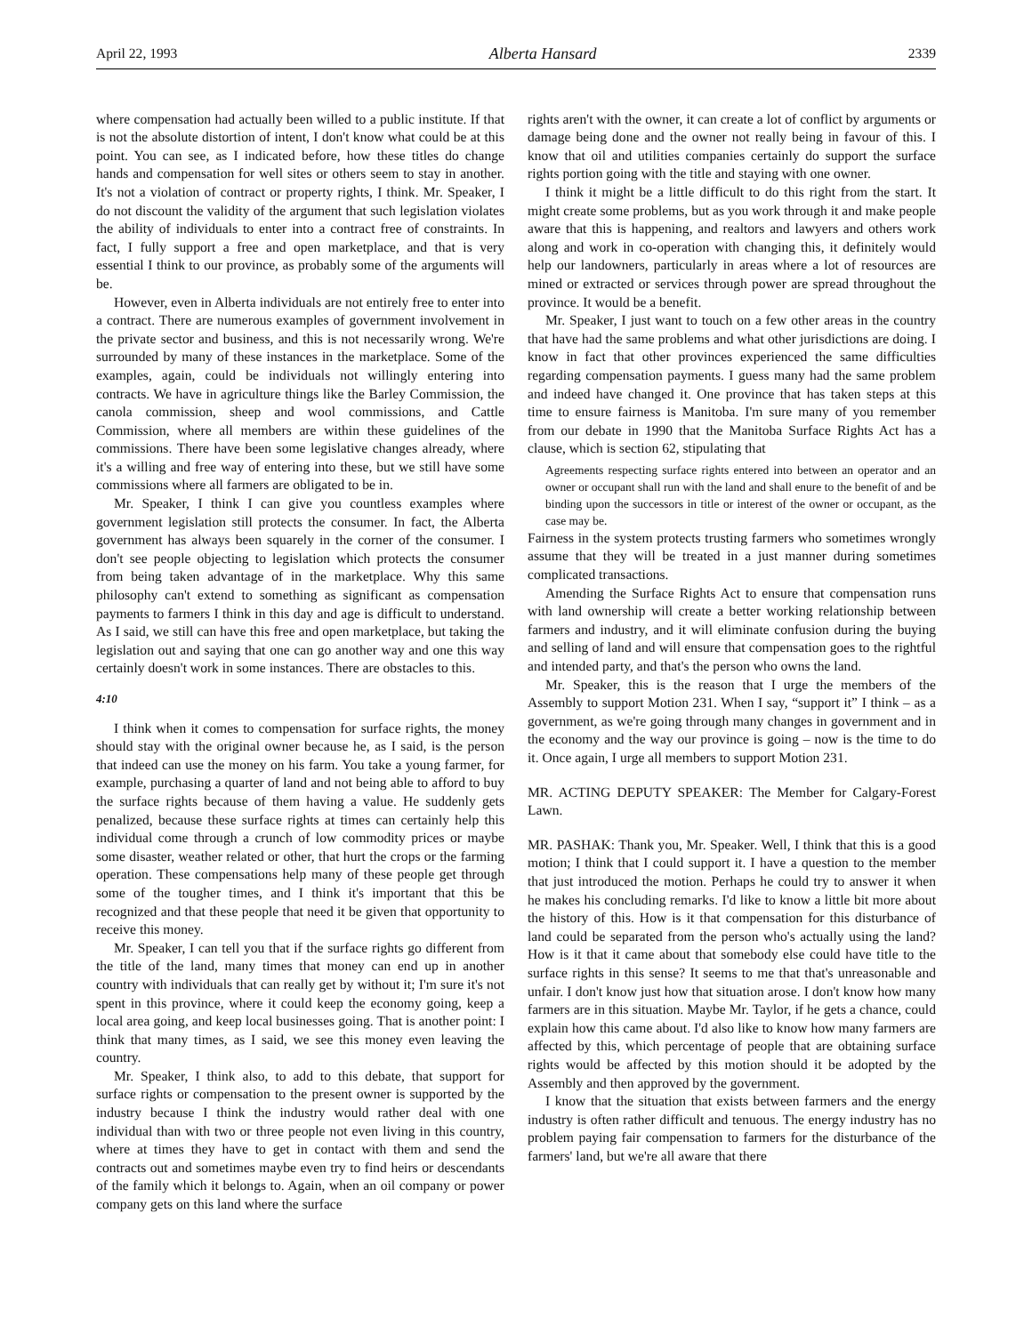April 22, 1993 Alberta Hansard 2339
where compensation had actually been willed to a public institute. If that is not the absolute distortion of intent, I don't know what could be at this point. You can see, as I indicated before, how these titles do change hands and compensation for well sites or others seem to stay in another. It's not a violation of contract or property rights, I think. Mr. Speaker, I do not discount the validity of the argument that such legislation violates the ability of individuals to enter into a contract free of constraints. In fact, I fully support a free and open marketplace, and that is very essential I think to our province, as probably some of the arguments will be.
However, even in Alberta individuals are not entirely free to enter into a contract. There are numerous examples of government involvement in the private sector and business, and this is not necessarily wrong. We're surrounded by many of these instances in the marketplace. Some of the examples, again, could be individuals not willingly entering into contracts. We have in agriculture things like the Barley Commission, the canola commission, sheep and wool commissions, and Cattle Commission, where all members are within these guidelines of the commissions. There have been some legislative changes already, where it's a willing and free way of entering into these, but we still have some commissions where all farmers are obligated to be in.
Mr. Speaker, I think I can give you countless examples where government legislation still protects the consumer. In fact, the Alberta government has always been squarely in the corner of the consumer. I don't see people objecting to legislation which protects the consumer from being taken advantage of in the marketplace. Why this same philosophy can't extend to something as significant as compensation payments to farmers I think in this day and age is difficult to understand. As I said, we still can have this free and open marketplace, but taking the legislation out and saying that one can go another way and one this way certainly doesn't work in some instances. There are obstacles to this.
4:10
I think when it comes to compensation for surface rights, the money should stay with the original owner because he, as I said, is the person that indeed can use the money on his farm. You take a young farmer, for example, purchasing a quarter of land and not being able to afford to buy the surface rights because of them having a value. He suddenly gets penalized, because these surface rights at times can certainly help this individual come through a crunch of low commodity prices or maybe some disaster, weather related or other, that hurt the crops or the farming operation. These compensations help many of these people get through some of the tougher times, and I think it's important that this be recognized and that these people that need it be given that opportunity to receive this money.
Mr. Speaker, I can tell you that if the surface rights go different from the title of the land, many times that money can end up in another country with individuals that can really get by without it; I'm sure it's not spent in this province, where it could keep the economy going, keep a local area going, and keep local businesses going. That is another point: I think that many times, as I said, we see this money even leaving the country.
Mr. Speaker, I think also, to add to this debate, that support for surface rights or compensation to the present owner is supported by the industry because I think the industry would rather deal with one individual than with two or three people not even living in this country, where at times they have to get in contact with them and send the contracts out and sometimes maybe even try to find heirs or descendants of the family which it belongs to. Again, when an oil company or power company gets on this land where the surface
rights aren't with the owner, it can create a lot of conflict by arguments or damage being done and the owner not really being in favour of this. I know that oil and utilities companies certainly do support the surface rights portion going with the title and staying with one owner.
I think it might be a little difficult to do this right from the start. It might create some problems, but as you work through it and make people aware that this is happening, and realtors and lawyers and others work along and work in co-operation with changing this, it definitely would help our landowners, particularly in areas where a lot of resources are mined or extracted or services through power are spread throughout the province. It would be a benefit.
Mr. Speaker, I just want to touch on a few other areas in the country that have had the same problems and what other jurisdictions are doing. I know in fact that other provinces experienced the same difficulties regarding compensation payments. I guess many had the same problem and indeed have changed it. One province that has taken steps at this time to ensure fairness is Manitoba. I'm sure many of you remember from our debate in 1990 that the Manitoba Surface Rights Act has a clause, which is section 62, stipulating that
Agreements respecting surface rights entered into between an operator and an owner or occupant shall run with the land and shall enure to the benefit of and be binding upon the successors in title or interest of the owner or occupant, as the case may be.
Fairness in the system protects trusting farmers who sometimes wrongly assume that they will be treated in a just manner during sometimes complicated transactions.
Amending the Surface Rights Act to ensure that compensation runs with land ownership will create a better working relationship between farmers and industry, and it will eliminate confusion during the buying and selling of land and will ensure that compensation goes to the rightful and intended party, and that's the person who owns the land.
Mr. Speaker, this is the reason that I urge the members of the Assembly to support Motion 231. When I say, “support it” I think – as a government, as we're going through many changes in government and in the economy and the way our province is going – now is the time to do it. Once again, I urge all members to support Motion 231.
MR. ACTING DEPUTY SPEAKER: The Member for Calgary-Forest Lawn.
MR. PASHAK: Thank you, Mr. Speaker. Well, I think that this is a good motion; I think that I could support it. I have a question to the member that just introduced the motion. Perhaps he could try to answer it when he makes his concluding remarks. I'd like to know a little bit more about the history of this. How is it that compensation for this disturbance of land could be separated from the person who's actually using the land? How is it that it came about that somebody else could have title to the surface rights in this sense? It seems to me that that's unreasonable and unfair. I don't know just how that situation arose. I don't know how many farmers are in this situation. Maybe Mr. Taylor, if he gets a chance, could explain how this came about. I'd also like to know how many farmers are affected by this, which percentage of people that are obtaining surface rights would be affected by this motion should it be adopted by the Assembly and then approved by the government.
I know that the situation that exists between farmers and the energy industry is often rather difficult and tenuous. The energy industry has no problem paying fair compensation to farmers for the disturbance of the farmers' land, but we're all aware that there